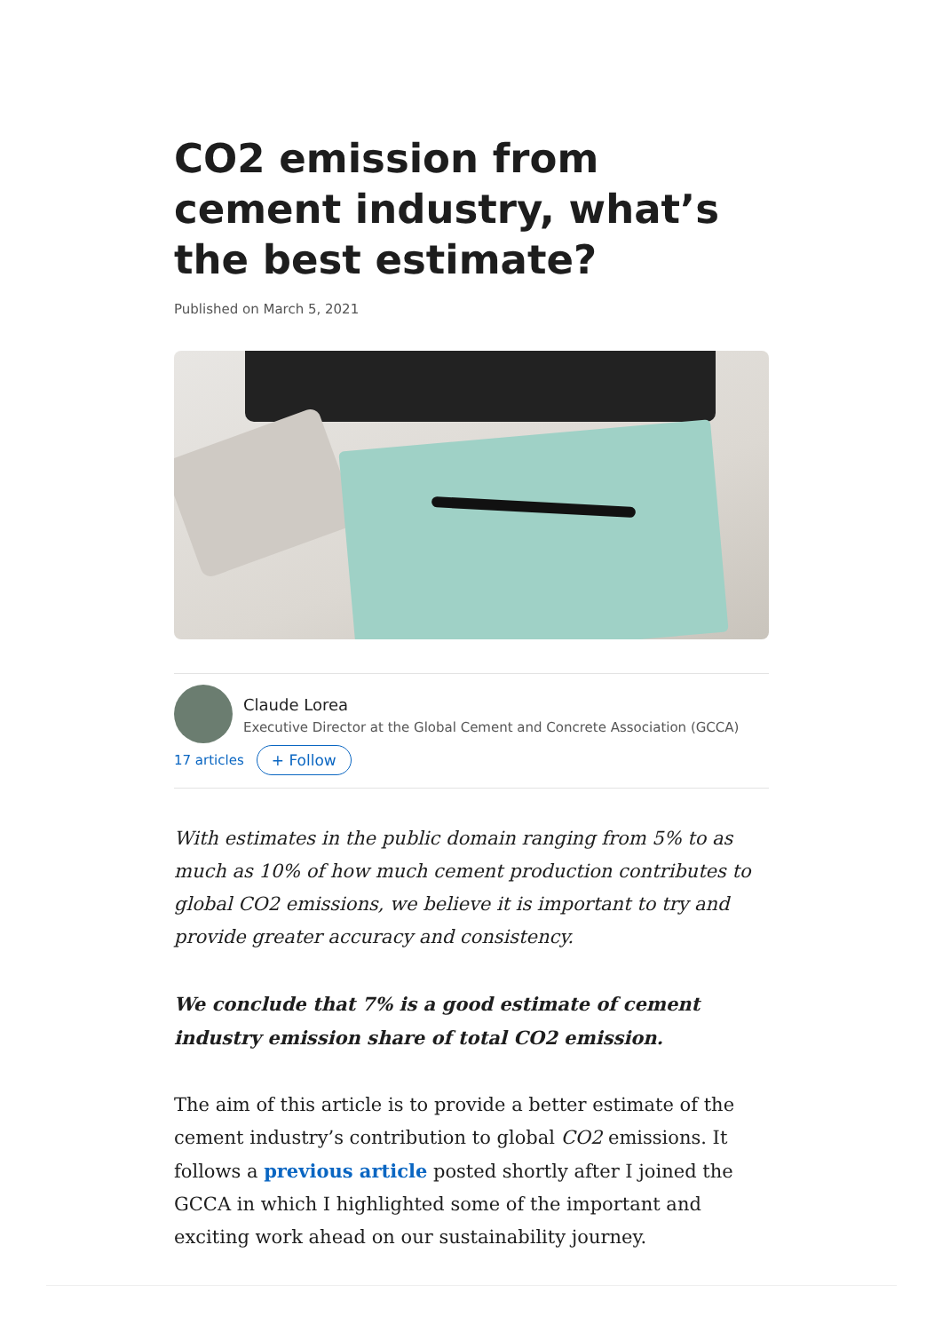CO2 emission from cement industry, what’s the best estimate?
Published on March 5, 2021
Claude Lorea
Executive Director at the Global Cement and Concrete Association (GCCA)
17 articles + Follow
With estimates in the public domain ranging from 5% to as much as 10% of how much cement production contributes to global CO2 emissions, we believe it is important to try and provide greater accuracy and consistency.
We conclude that 7% is a good estimate of cement industry emission share of total CO2 emission.
The aim of this article is to provide a better estimate of the cement industry’s contribution to global CO2 emissions. It follows a previous article posted shortly after I joined the GCCA in which I highlighted some of the important and exciting work ahead on our sustainability journey.